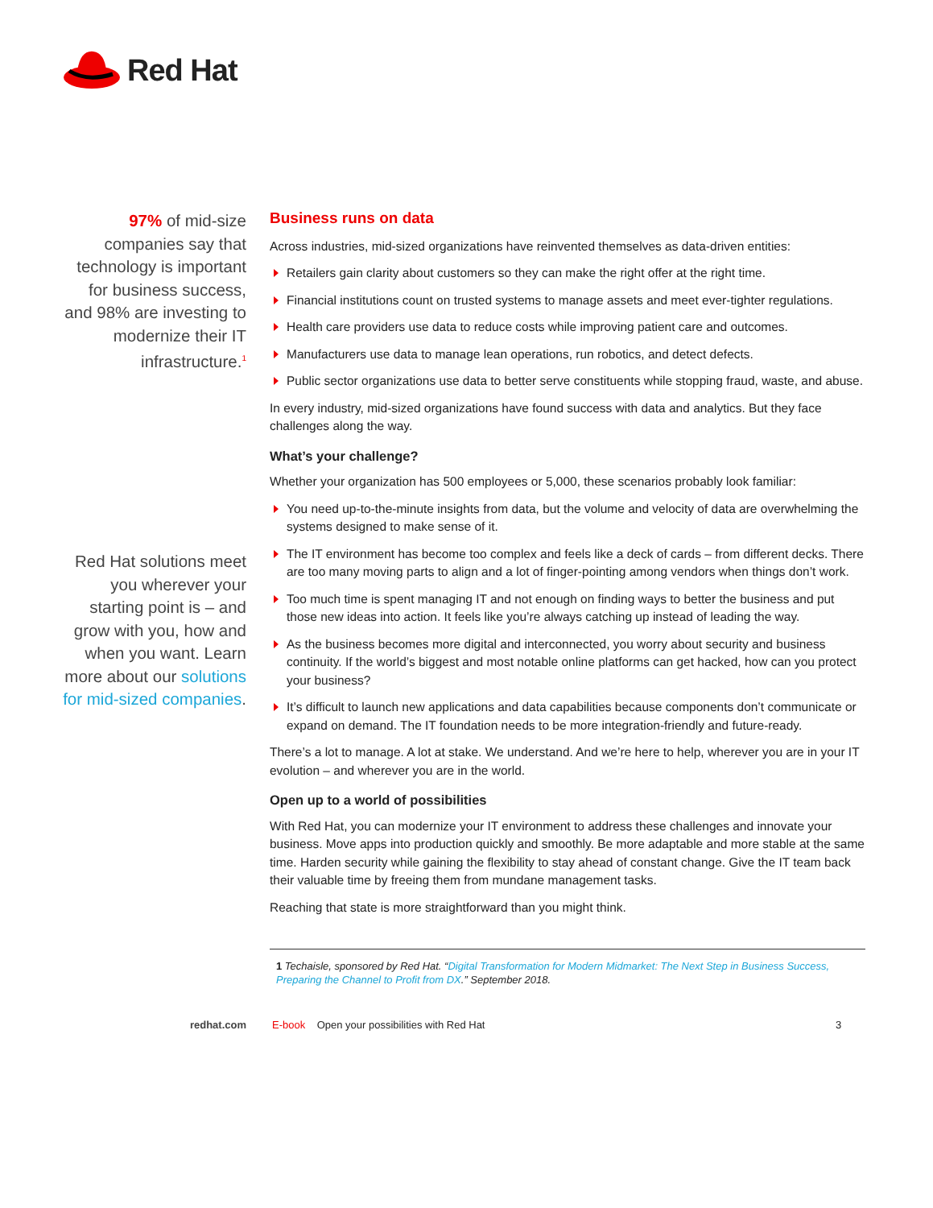Red Hat
97% of mid-size companies say that technology is important for business success, and 98% are investing to modernize their IT infrastructure.<sup>1</sup>
Red Hat solutions meet you wherever your starting point is – and grow with you, how and when you want. Learn more about our solutions for mid-sized companies.
Business runs on data
Across industries, mid-sized organizations have reinvented themselves as data-driven entities:
Retailers gain clarity about customers so they can make the right offer at the right time.
Financial institutions count on trusted systems to manage assets and meet ever-tighter regulations.
Health care providers use data to reduce costs while improving patient care and outcomes.
Manufacturers use data to manage lean operations, run robotics, and detect defects.
Public sector organizations use data to better serve constituents while stopping fraud, waste, and abuse.
In every industry, mid-sized organizations have found success with data and analytics. But they face challenges along the way.
What’s your challenge?
Whether your organization has 500 employees or 5,000, these scenarios probably look familiar:
You need up-to-the-minute insights from data, but the volume and velocity of data are overwhelming the systems designed to make sense of it.
The IT environment has become too complex and feels like a deck of cards – from different decks. There are too many moving parts to align and a lot of finger-pointing among vendors when things don’t work.
Too much time is spent managing IT and not enough on finding ways to better the business and put those new ideas into action. It feels like you’re always catching up instead of leading the way.
As the business becomes more digital and interconnected, you worry about security and business continuity. If the world’s biggest and most notable online platforms can get hacked, how can you protect your business?
It’s difficult to launch new applications and data capabilities because components don’t communicate or expand on demand. The IT foundation needs to be more integration-friendly and future-ready.
There’s a lot to manage. A lot at stake. We understand. And we’re here to help, wherever you are in your IT evolution – and wherever you are in the world.
Open up to a world of possibilities
With Red Hat, you can modernize your IT environment to address these challenges and innovate your business. Move apps into production quickly and smoothly. Be more adaptable and more stable at the same time. Harden security while gaining the flexibility to stay ahead of constant change. Give the IT team back their valuable time by freeing them from mundane management tasks.
Reaching that state is more straightforward than you might think.
1 Techaisle, sponsored by Red Hat. “Digital Transformation for Modern Midmarket: The Next Step in Business Success, Preparing the Channel to Profit from DX.” September 2018.
redhat.com E-book Open your possibilities with Red Hat 3